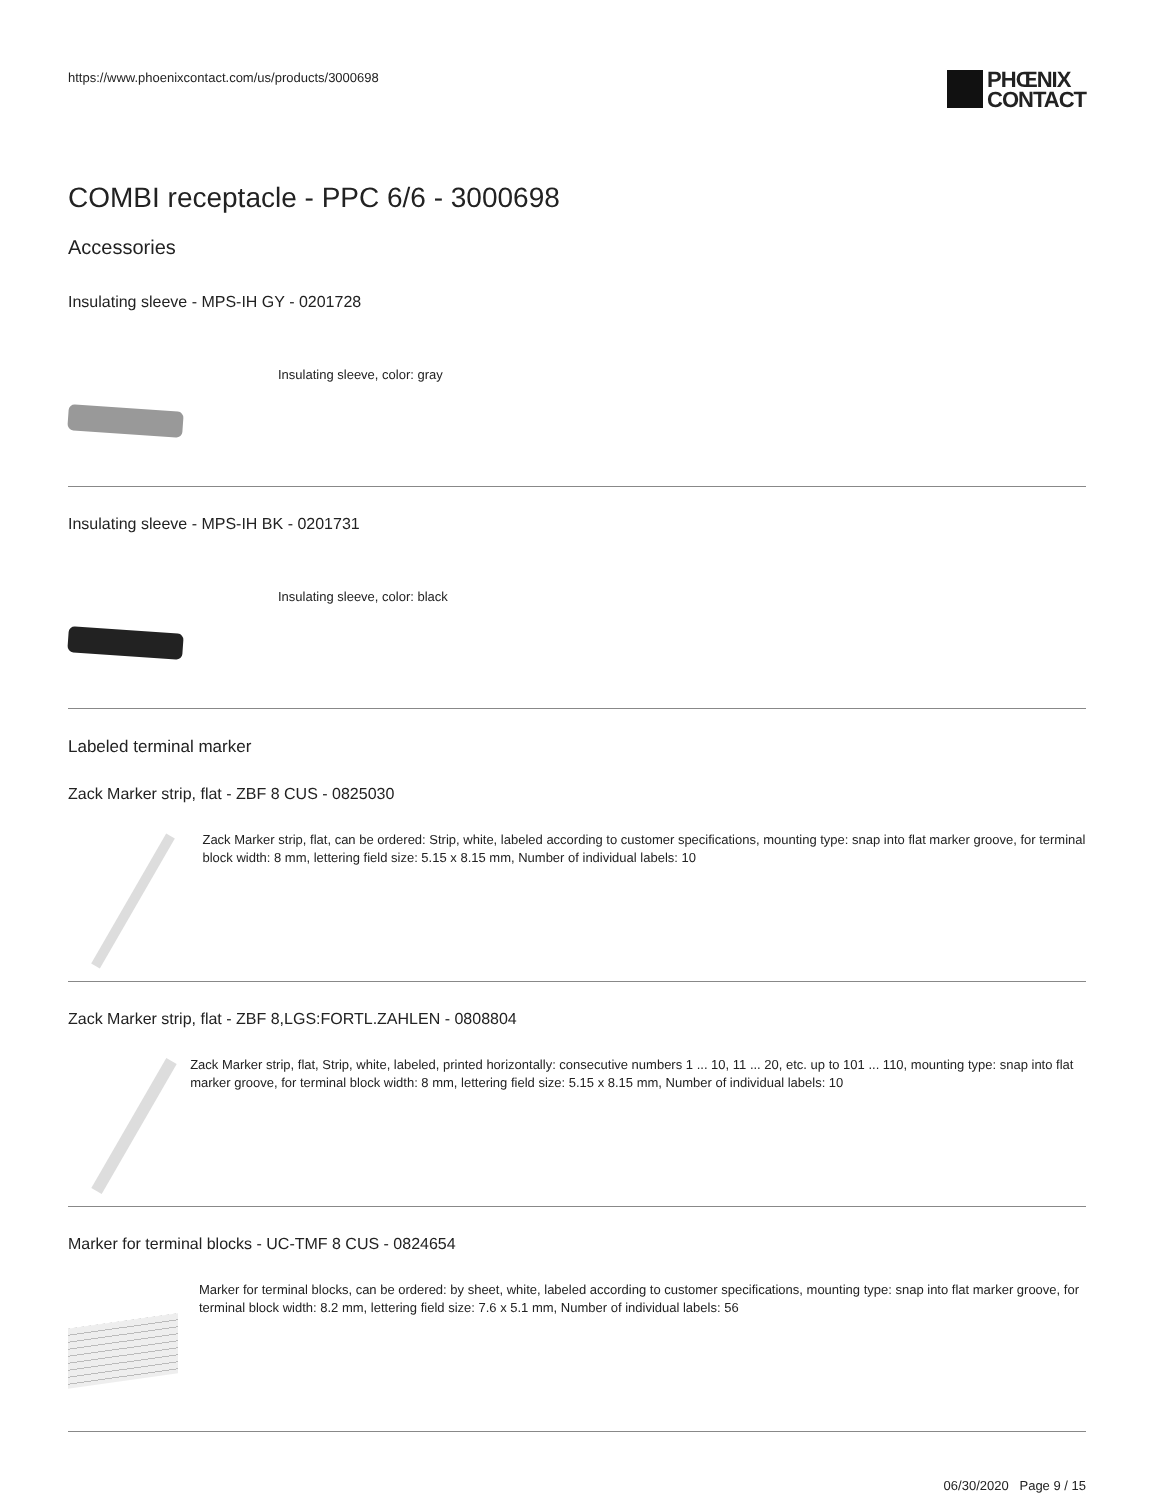https://www.phoenixcontact.com/us/products/3000698
PHŒNIX
CONTACT
COMBI receptacle - PPC 6/6 - 3000698
Accessories
Insulating sleeve - MPS-IH GY - 0201728
Insulating sleeve, color: gray
Insulating sleeve - MPS-IH BK - 0201731
Insulating sleeve, color: black
Labeled terminal marker
Zack Marker strip, flat - ZBF 8 CUS - 0825030
Zack Marker strip, flat, can be ordered: Strip, white, labeled according to customer specifications, mounting type: snap into flat marker groove, for terminal block width: 8 mm, lettering field size: 5.15 x 8.15 mm, Number of individual labels: 10
Zack Marker strip, flat - ZBF 8,LGS:FORTL.ZAHLEN - 0808804
Zack Marker strip, flat, Strip, white, labeled, printed horizontally: consecutive numbers 1 ... 10, 11 ... 20, etc. up to 101 ... 110, mounting type: snap into flat marker groove, for terminal block width: 8 mm, lettering field size: 5.15 x 8.15 mm, Number of individual labels: 10
Marker for terminal blocks - UC-TMF 8 CUS - 0824654
Marker for terminal blocks, can be ordered: by sheet, white, labeled according to customer specifications, mounting type: snap into flat marker groove, for terminal block width: 8.2 mm, lettering field size: 7.6 x 5.1 mm, Number of individual labels: 56
06/30/2020 Page 9 / 15